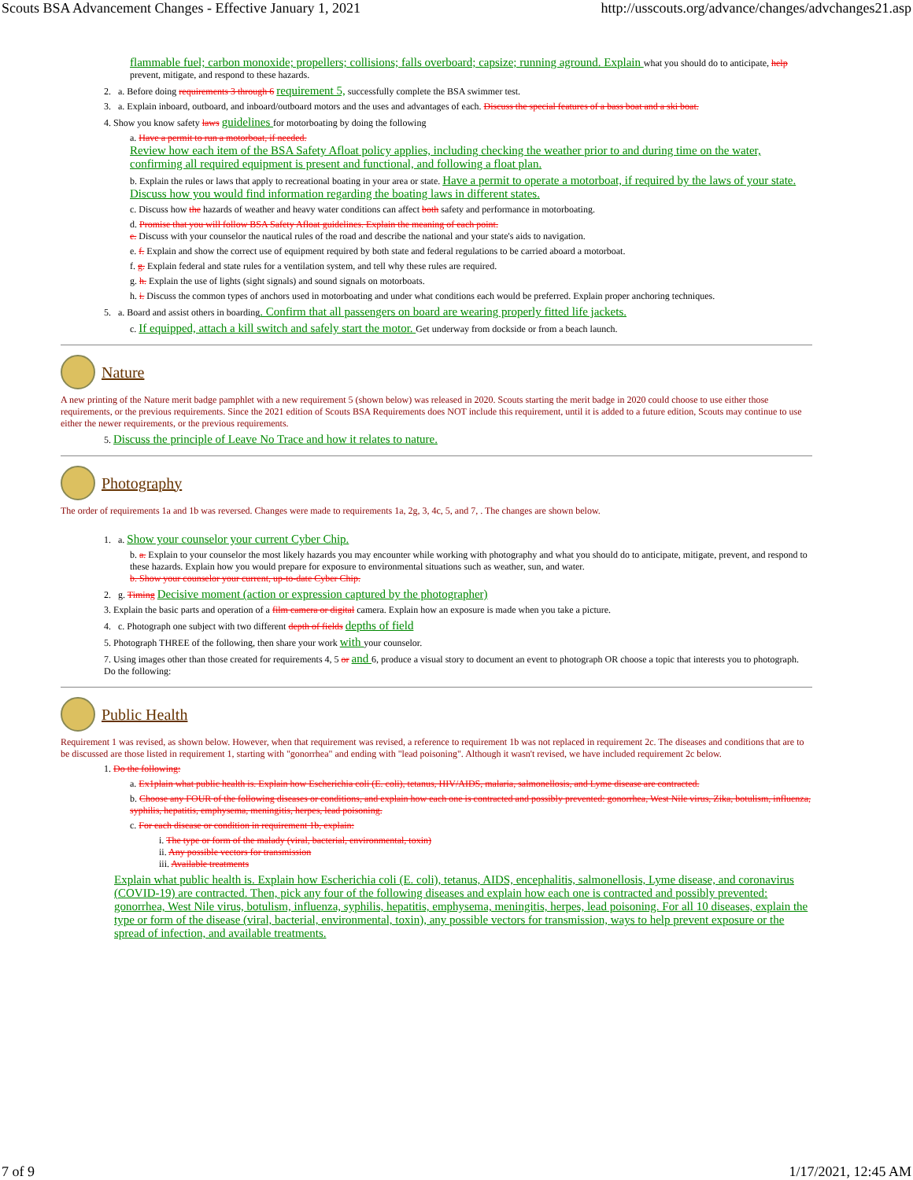Scouts BSA Advancement Changes - Effective January 1, 2021 http://usscouts.org/advance/changes/advchanges21.asp
flammable fuel; carbon monoxide; propellers; collisions; falls overboard; capsize; running aground. Explain what you should do to anticipate, help prevent, mitigate, and respond to these hazards.
2. a. Before doing requirements 3 through 6 requirement 5, successfully complete the BSA swimmer test.
3. a. Explain inboard, outboard, and inboard/outboard motors and the uses and advantages of each. Discuss the special features of a bass boat and a ski boat.
4. Show you know safety laws guidelines for motorboating by doing the following
a. Have a permit to run a motorboat, if needed.
Review how each item of the BSA Safety Afloat policy applies, including checking the weather prior to and during time on the water, confirming all required equipment is present and functional, and following a float plan.
b. Explain the rules or laws that apply to recreational boating in your area or state. Have a permit to operate a motorboat, if required by the laws of your state. Discuss how you would find information regarding the boating laws in different states.
c. Discuss how the hazards of weather and heavy water conditions can affect both safety and performance in motorboating.
d. Promise that you will follow BSA Safety Afloat guidelines. Explain the meaning of each point.
e. Discuss with your counselor the nautical rules of the road and describe the national and your state's aids to navigation.
e. f. Explain and show the correct use of equipment required by both state and federal regulations to be carried aboard a motorboat.
f. g. Explain federal and state rules for a ventilation system, and tell why these rules are required.
g. h. Explain the use of lights (sight signals) and sound signals on motorboats.
h. i. Discuss the common types of anchors used in motorboating and under what conditions each would be preferred. Explain proper anchoring techniques.
5. a. Board and assist others in boarding. Confirm that all passengers on board are wearing properly fitted life jackets.
c. If equipped, attach a kill switch and safely start the motor. Get underway from dockside or from a beach launch.
Nature
A new printing of the Nature merit badge pamphlet with a new requirement 5 (shown below) was released in 2020. Scouts starting the merit badge in 2020 could choose to use either those requirements, or the previous requirements. Since the 2021 edition of Scouts BSA Requirements does NOT include this requirement, until it is added to a future edition, Scouts may continue to use either the newer requirements, or the previous requirements.
5. Discuss the principle of Leave No Trace and how it relates to nature.
Photography
The order of requirements 1a and 1b was reversed. Changes were made to requirements 1a, 2g, 3, 4c, 5, and 7, . The changes are shown below.
1. a. Show your counselor your current Cyber Chip.
b. a. Explain to your counselor the most likely hazards you may encounter while working with photography and what you should do to anticipate, mitigate, prevent, and respond to these hazards. Explain how you would prepare for exposure to environmental situations such as weather, sun, and water.
b. Show your counselor your current, up-to-date Cyber Chip.
2. g. Timing Decisive moment (action or expression captured by the photographer)
3. Explain the basic parts and operation of a film camera or digital camera. Explain how an exposure is made when you take a picture.
4. c. Photograph one subject with two different depth of fields depths of field
5. Photograph THREE of the following, then share your work with your counselor.
7. Using images other than those created for requirements 4, 5 or and 6, produce a visual story to document an event to photograph OR choose a topic that interests you to photograph. Do the following:
Public Health
Requirement 1 was revised, as shown below. However, when that requirement was revised, a reference to requirement 1b was not replaced in requirement 2c. The diseases and conditions that are to be discussed are those listed in requirement 1, starting with "gonorrhea" and ending with "lead poisoning". Although it wasn't revised, we have included requirement 2c below.
1. Do the following:
a. Ex1plain what public health is. Explain how Escherichia coli (E. coli), tetanus, HIV/AIDS, malaria, salmonellosis, and Lyme disease are contracted.
b. Choose any FOUR of the following diseases or conditions, and explain how each one is contracted and possibly prevented: gonorrhea, West Nile virus, Zika, botulism, influenza, syphilis, hepatitis, emphysema, meningitis, herpes, lead poisoning.
c. For each disease or condition in requirement 1b, explain:
i. The type or form of the malady (viral, bacterial, environmental, toxin)
ii. Any possible vectors for transmission
iii. Available treatments
Explain what public health is. Explain how Escherichia coli (E. coli), tetanus, AIDS, encephalitis, salmonellosis, Lyme disease, and coronavirus (COVID-19) are contracted. Then, pick any four of the following diseases and explain how each one is contracted and possibly prevented: gonorrhea, West Nile virus, botulism, influenza, syphilis, hepatitis, emphysema, meningitis, herpes, lead poisoning. For all 10 diseases, explain the type or form of the disease (viral, bacterial, environmental, toxin), any possible vectors for transmission, ways to help prevent exposure or the spread of infection, and available treatments.
7 of 9 1/17/2021, 12:45 AM